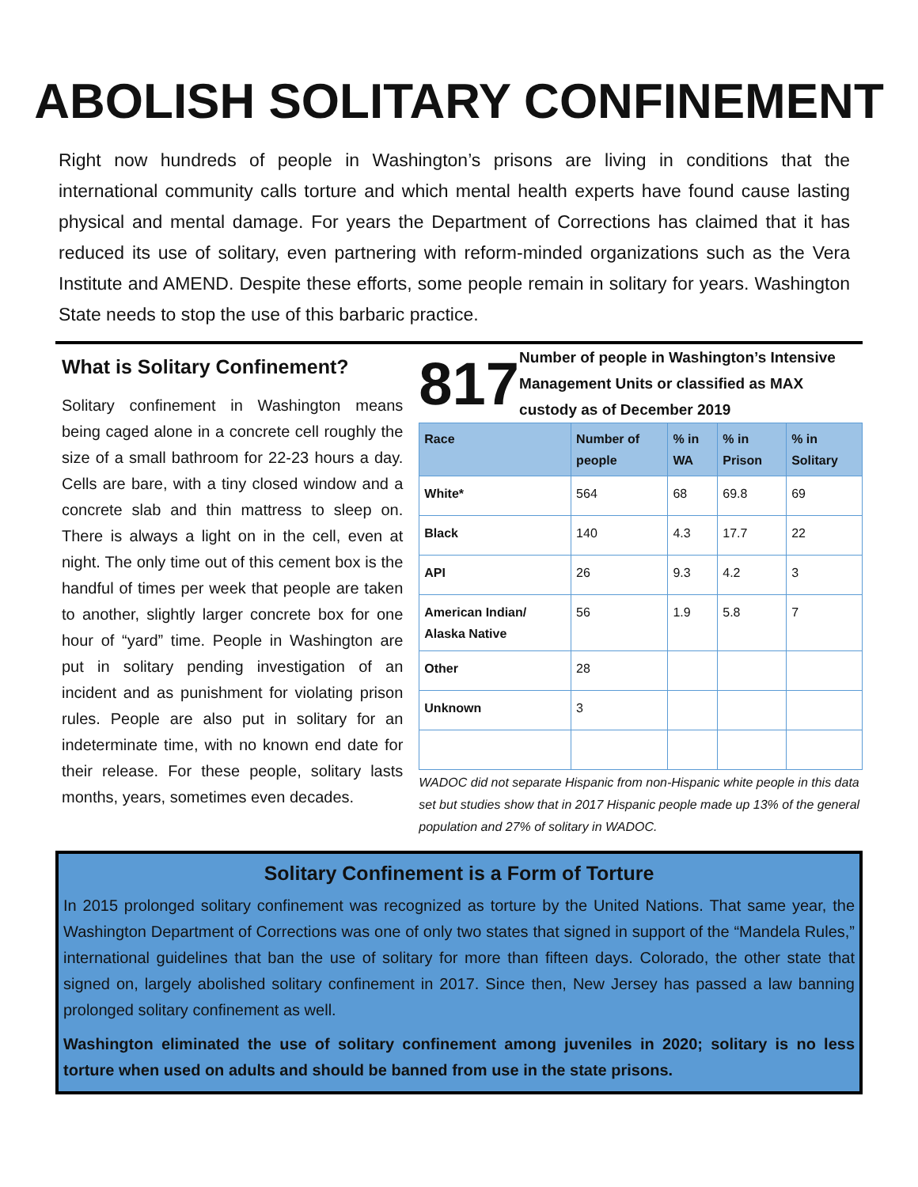ABOLISH SOLITARY CONFINEMENT
Right now hundreds of people in Washington’s prisons are living in conditions that the international community calls torture and which mental health experts have found cause lasting physical and mental damage. For years the Department of Corrections has claimed that it has reduced its use of solitary, even partnering with reform-minded organizations such as the Vera Institute and AMEND. Despite these efforts, some people remain in solitary for years. Washington State needs to stop the use of this barbaric practice.
What is Solitary Confinement?
Solitary confinement in Washington means being caged alone in a concrete cell roughly the size of a small bathroom for 22-23 hours a day. Cells are bare, with a tiny closed window and a concrete slab and thin mattress to sleep on. There is always a light on in the cell, even at night. The only time out of this cement box is the handful of times per week that people are taken to another, slightly larger concrete box for one hour of “yard” time. People in Washington are put in solitary pending investigation of an incident and as punishment for violating prison rules. People are also put in solitary for an indeterminate time, with no known end date for their release. For these people, solitary lasts months, years, sometimes even decades.
817
Number of people in Washington’s Intensive Management Units or classified as MAX custody as of December 2019
| Race | Number of people | % in WA | % in Prison | % in Solitary |
| --- | --- | --- | --- | --- |
| White* | 564 | 68 | 69.8 | 69 |
| Black | 140 | 4.3 | 17.7 | 22 |
| API | 26 | 9.3 | 4.2 | 3 |
| American Indian/ Alaska Native | 56 | 1.9 | 5.8 | 7 |
| Other | 28 | | | |
| Unknown | 3 | | | |
WADOC did not separate Hispanic from non-Hispanic white people in this data set but studies show that in 2017 Hispanic people made up 13% of the general population and 27% of solitary in WADOC.
Solitary Confinement is a Form of Torture
In 2015 prolonged solitary confinement was recognized as torture by the United Nations. That same year, the Washington Department of Corrections was one of only two states that signed in support of the “Mandela Rules,” international guidelines that ban the use of solitary for more than fifteen days. Colorado, the other state that signed on, largely abolished solitary confinement in 2017. Since then, New Jersey has passed a law banning prolonged solitary confinement as well.
Washington eliminated the use of solitary confinement among juveniles in 2020; solitary is no less torture when used on adults and should be banned from use in the state prisons.